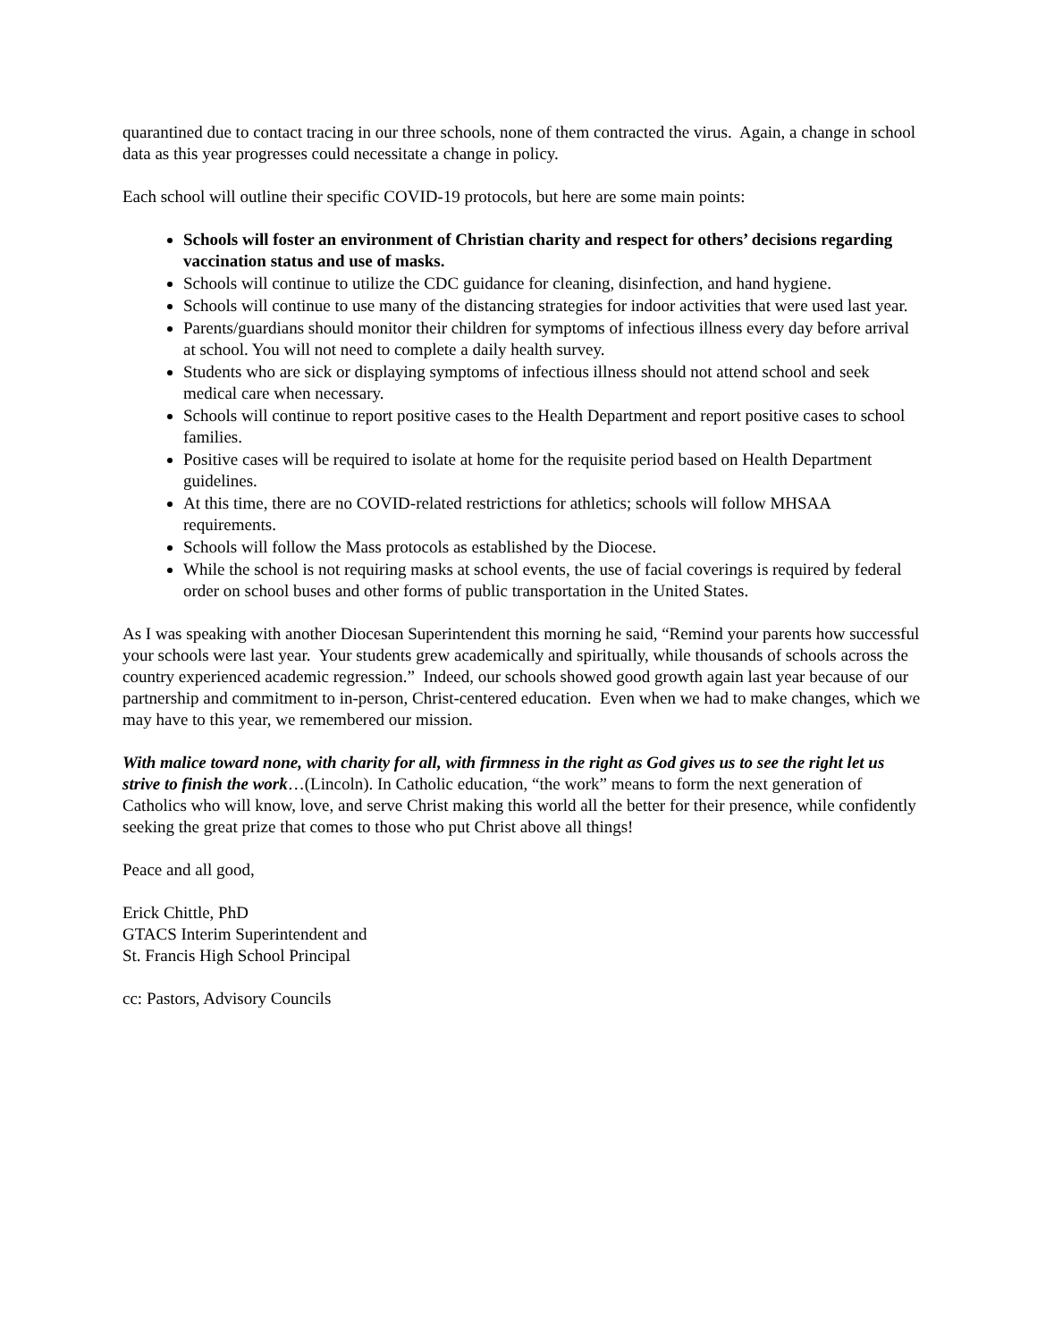quarantined due to contact tracing in our three schools, none of them contracted the virus. Again, a change in school data as this year progresses could necessitate a change in policy.
Each school will outline their specific COVID-19 protocols, but here are some main points:
Schools will foster an environment of Christian charity and respect for others’ decisions regarding vaccination status and use of masks.
Schools will continue to utilize the CDC guidance for cleaning, disinfection, and hand hygiene.
Schools will continue to use many of the distancing strategies for indoor activities that were used last year.
Parents/guardians should monitor their children for symptoms of infectious illness every day before arrival at school. You will not need to complete a daily health survey.
Students who are sick or displaying symptoms of infectious illness should not attend school and seek medical care when necessary.
Schools will continue to report positive cases to the Health Department and report positive cases to school families.
Positive cases will be required to isolate at home for the requisite period based on Health Department guidelines.
At this time, there are no COVID-related restrictions for athletics; schools will follow MHSAA requirements.
Schools will follow the Mass protocols as established by the Diocese.
While the school is not requiring masks at school events, the use of facial coverings is required by federal order on school buses and other forms of public transportation in the United States.
As I was speaking with another Diocesan Superintendent this morning he said, “Remind your parents how successful your schools were last year. Your students grew academically and spiritually, while thousands of schools across the country experienced academic regression.” Indeed, our schools showed good growth again last year because of our partnership and commitment to in-person, Christ-centered education. Even when we had to make changes, which we may have to this year, we remembered our mission.
With malice toward none, with charity for all, with firmness in the right as God gives us to see the right let us strive to finish the work…(Lincoln). In Catholic education, “the work” means to form the next generation of Catholics who will know, love, and serve Christ making this world all the better for their presence, while confidently seeking the great prize that comes to those who put Christ above all things!
Peace and all good,
Erick Chittle, PhD
GTACS Interim Superintendent and
St. Francis High School Principal
cc: Pastors, Advisory Councils